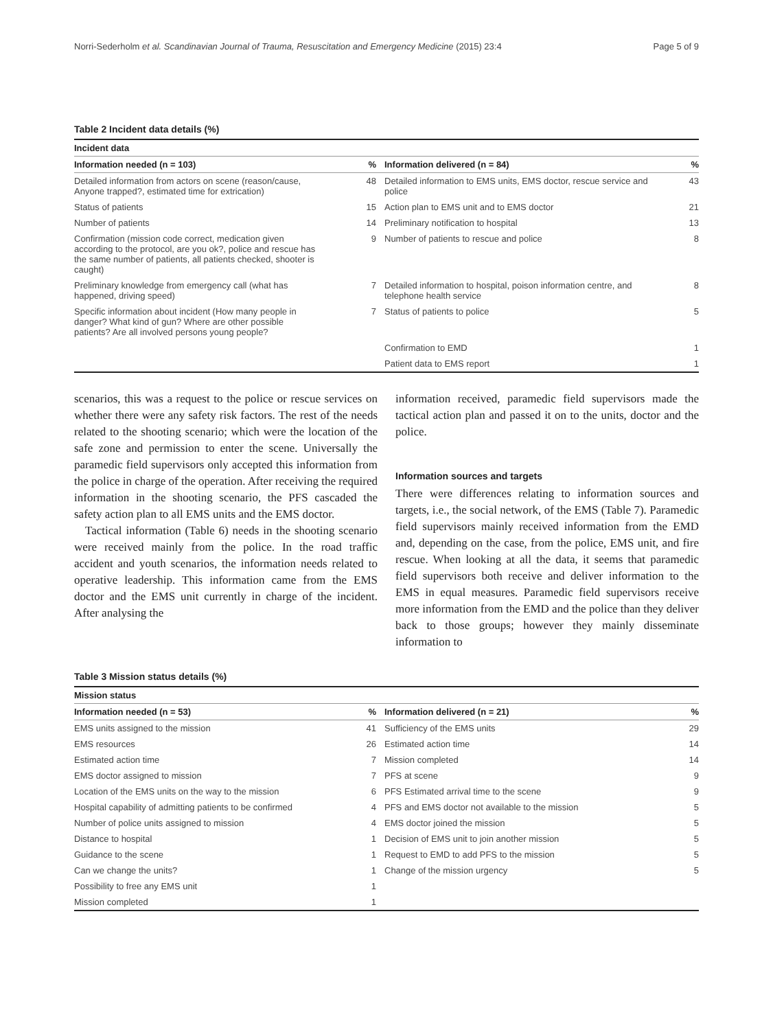Norri-Sederholm et al. Scandinavian Journal of Trauma, Resuscitation and Emergency Medicine (2015) 23:4 Page 5 of 9
Table 2 Incident data details (%)
| Incident data | | | | |
| --- | --- | --- | --- | --- |
| Information needed (n = 103) | % | | Information delivered (n = 84) | % |
| Detailed information from actors on scene (reason/cause, Anyone trapped?, estimated time for extrication) | 48 | | Detailed information to EMS units, EMS doctor, rescue service and police | 43 |
| Status of patients | 15 | | Action plan to EMS unit and to EMS doctor | 21 |
| Number of patients | 14 | | Preliminary notification to hospital | 13 |
| Confirmation (mission code correct, medication given according to the protocol, are you ok?, police and rescue has the same number of patients, all patients checked, shooter is caught) | 9 | | Number of patients to rescue and police | 8 |
| Preliminary knowledge from emergency call (what has happened, driving speed) | 7 | | Detailed information to hospital, poison information centre, and telephone health service | 8 |
| Specific information about incident (How many people in danger? What kind of gun? Where are other possible patients? Are all involved persons young people? | 7 | | Status of patients to police | 5 |
| | | | Confirmation to EMD | 1 |
| | | | Patient data to EMS report | 1 |
scenarios, this was a request to the police or rescue services on whether there were any safety risk factors. The rest of the needs related to the shooting scenario; which were the location of the safe zone and permission to enter the scene. Universally the paramedic field supervisors only accepted this information from the police in charge of the operation. After receiving the required information in the shooting scenario, the PFS cascaded the safety action plan to all EMS units and the EMS doctor.
Tactical information (Table 6) needs in the shooting scenario were received mainly from the police. In the road traffic accident and youth scenarios, the information needs related to operative leadership. This information came from the EMS doctor and the EMS unit currently in charge of the incident. After analysing the
information received, paramedic field supervisors made the tactical action plan and passed it on to the units, doctor and the police.
Information sources and targets
There were differences relating to information sources and targets, i.e., the social network, of the EMS (Table 7). Paramedic field supervisors mainly received information from the EMD and, depending on the case, from the police, EMS unit, and fire rescue. When looking at all the data, it seems that paramedic field supervisors both receive and deliver information to the EMS in equal measures. Paramedic field supervisors receive more information from the EMD and the police than they deliver back to those groups; however they mainly disseminate information to
Table 3 Mission status details (%)
| Mission status | | | | |
| --- | --- | --- | --- | --- |
| Information needed (n = 53) | % | | Information delivered (n = 21) | % |
| EMS units assigned to the mission | 41 | | Sufficiency of the EMS units | 29 |
| EMS resources | 26 | | Estimated action time | 14 |
| Estimated action time | 7 | | Mission completed | 14 |
| EMS doctor assigned to mission | 7 | | PFS at scene | 9 |
| Location of the EMS units on the way to the mission | 6 | | PFS Estimated arrival time to the scene | 9 |
| Hospital capability of admitting patients to be confirmed | 4 | | PFS and EMS doctor not available to the mission | 5 |
| Number of police units assigned to mission | 4 | | EMS doctor joined the mission | 5 |
| Distance to hospital | 1 | | Decision of EMS unit to join another mission | 5 |
| Guidance to the scene | 1 | | Request to EMD to add PFS to the mission | 5 |
| Can we change the units? | 1 | | Change of the mission urgency | 5 |
| Possibility to free any EMS unit | 1 | | | |
| Mission completed | 1 | | | |